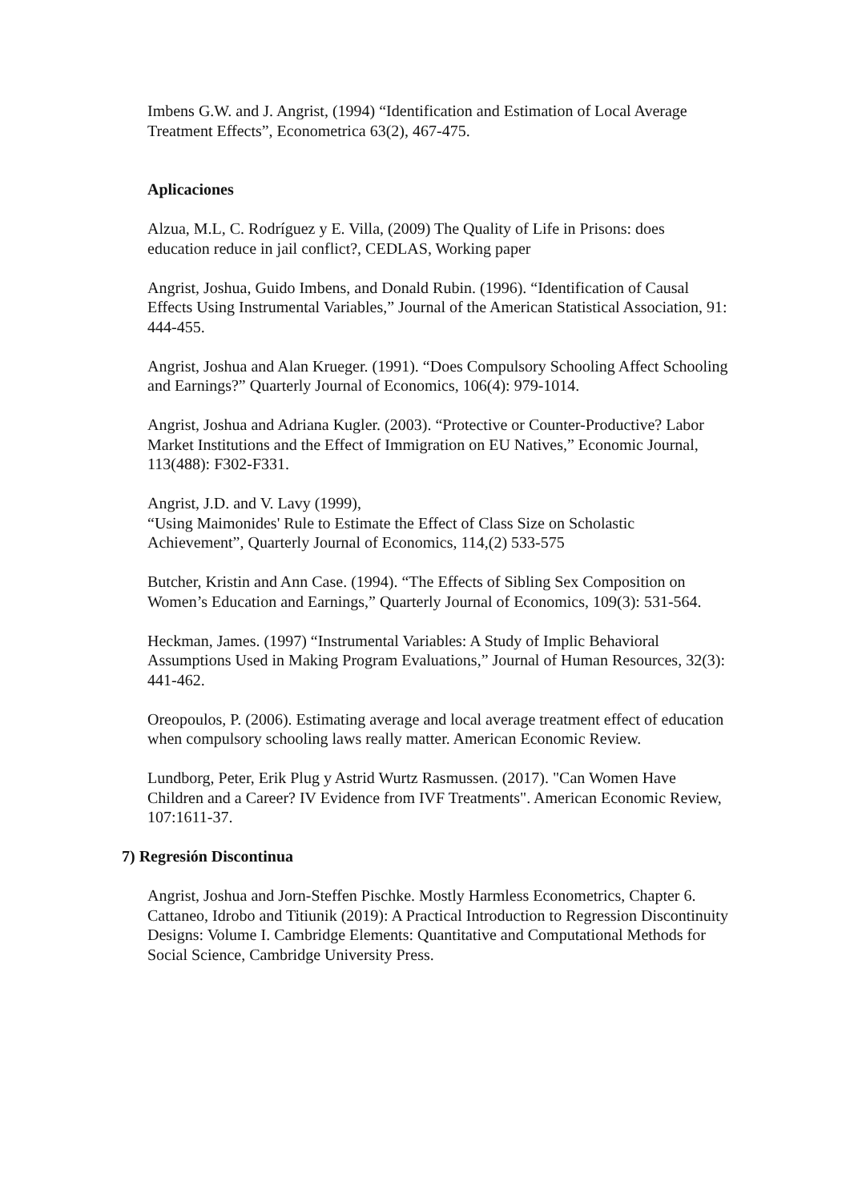Imbens G.W. and J. Angrist, (1994) “Identification and Estimation of Local Average Treatment Effects”, Econometrica 63(2), 467-475.
Aplicaciones
Alzua, M.L, C. Rodríguez y E. Villa, (2009) The Quality of Life in Prisons: does education reduce in jail conflict?, CEDLAS, Working paper
Angrist, Joshua, Guido Imbens, and Donald Rubin. (1996). “Identification of Causal Effects Using Instrumental Variables,” Journal of the American Statistical Association, 91: 444-455.
Angrist, Joshua and Alan Krueger. (1991). “Does Compulsory Schooling Affect Schooling and Earnings?” Quarterly Journal of Economics, 106(4): 979-1014.
Angrist, Joshua and Adriana Kugler. (2003). “Protective or Counter-Productive? Labor Market Institutions and the Effect of Immigration on EU Natives,” Economic Journal, 113(488): F302-F331.
Angrist, J.D. and V. Lavy (1999),
“Using Maimonides' Rule to Estimate the Effect of Class Size on Scholastic Achievement”, Quarterly Journal of Economics, 114,(2) 533-575
Butcher, Kristin and Ann Case. (1994). “The Effects of Sibling Sex Composition on Women’s Education and Earnings,” Quarterly Journal of Economics, 109(3): 531-564.
Heckman, James. (1997) “Instrumental Variables: A Study of Implic Behavioral Assumptions Used in Making Program Evaluations,” Journal of Human Resources, 32(3): 441-462.
Oreopoulos, P. (2006). Estimating average and local average treatment effect of education when compulsory schooling laws really matter. American Economic Review.
Lundborg, Peter, Erik Plug y Astrid Wurtz Rasmussen. (2017). "Can Women Have Children and a Career? IV Evidence from IVF Treatments". American Economic Review, 107:1611-37.
7) Regresión Discontinua
Angrist, Joshua and Jorn-Steffen Pischke. Mostly Harmless Econometrics, Chapter 6.
Cattaneo, Idrobo and Titiunik (2019): A Practical Introduction to Regression Discontinuity Designs: Volume I. Cambridge Elements: Quantitative and Computational Methods for Social Science, Cambridge University Press.